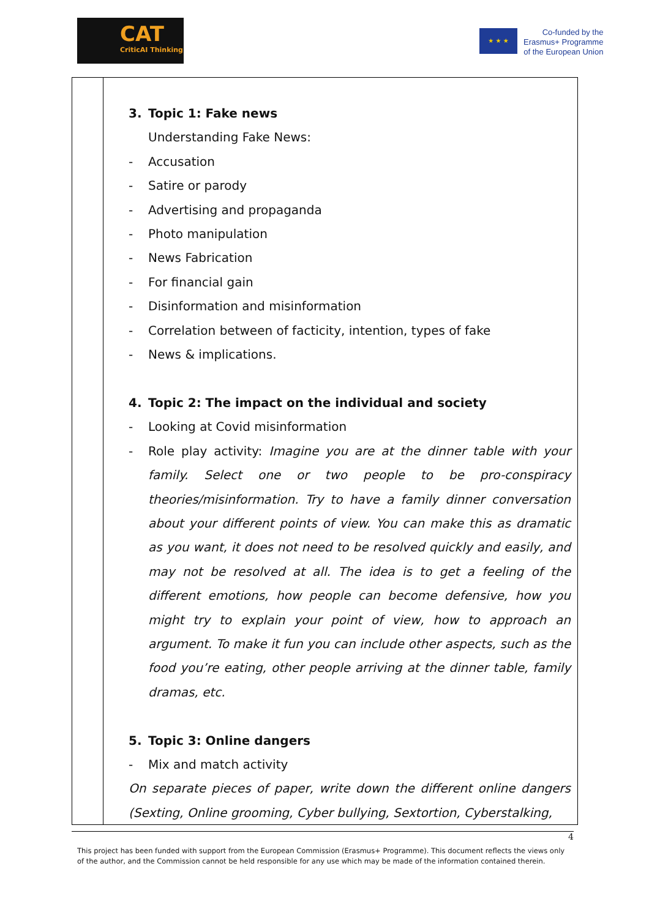CAT
CriticAI Thinking
★ ★ ★
Co-funded by the
Erasmus+ Programme
of the European Union
| | 3. Topic 1: Fake news Understanding Fake News: - Accusation - Satire or parody - Advertising and propaganda - Photo manipulation - News Fabrication - For financial gain - Disinformation and misinformation - Correlation between of facticity, intention, types of fake - News & implications. 4. Topic 2: The impact on the individual and society - Looking at Covid misinformation - Role play activity: Imagine you are at the dinner table with your family. Select one or two people to be pro-conspiracy theories/misinformation. Try to have a family dinner conversation about your different points of view. You can make this as dramatic as you want, it does not need to be resolved quickly and easily, and may not be resolved at all. The idea is to get a feeling of the different emotions, how people can become defensive, how you might try to explain your point of view, how to approach an argument. To make it fun you can include other aspects, such as the food you’re eating, other people arriving at the dinner table, family dramas, etc. 5. Topic 3: Online dangers - Mix and match activity On separate pieces of paper, write down the different online dangers (Sexting, Online grooming, Cyber bullying, Sextortion, Cyberstalking, |
4
This project has been funded with support from the European Commission (Erasmus+ Programme). This document reflects the views only of the author, and the Commission cannot be held responsible for any use which may be made of the information contained therein.